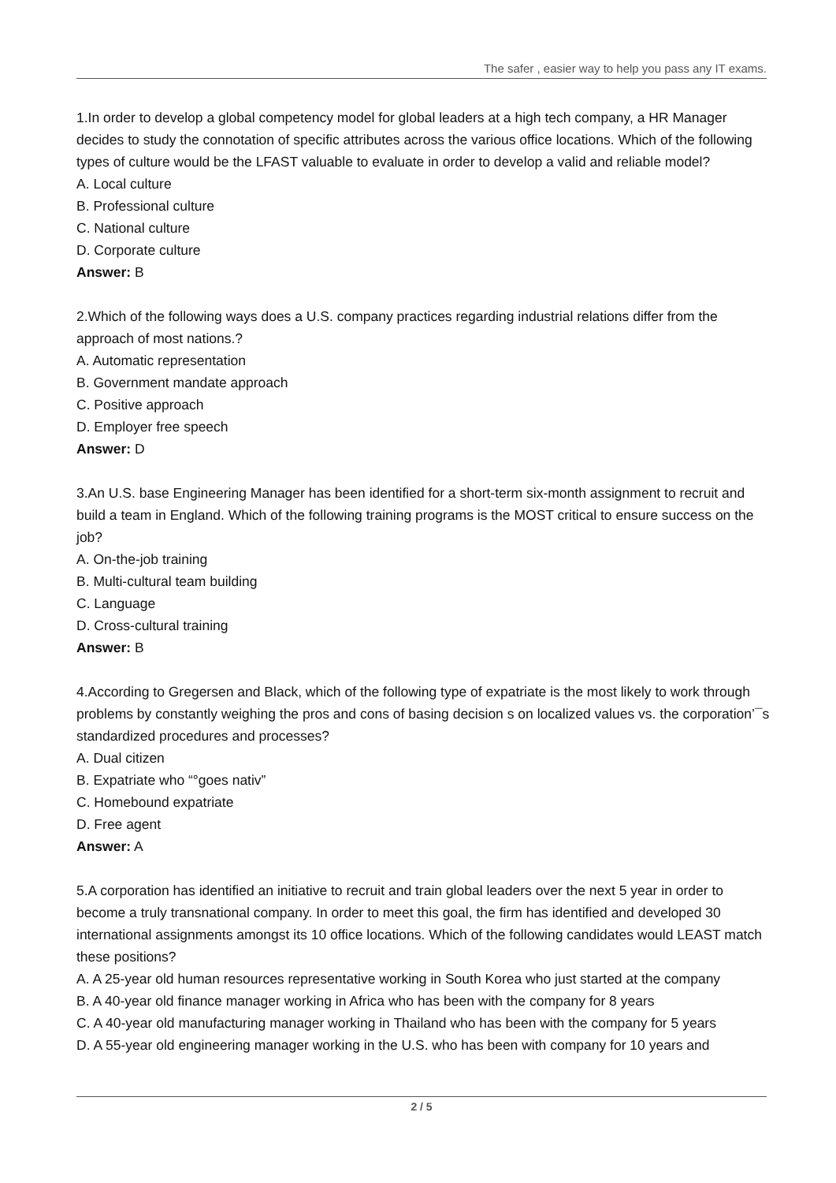The safer , easier way to help you pass any IT exams.
1.In order to develop a global competency model for global leaders at a high tech company, a HR Manager decides to study the connotation of specific attributes across the various office locations. Which of the following types of culture would be the LFAST valuable to evaluate in order to develop a valid and reliable model?
A. Local culture
B. Professional culture
C. National culture
D. Corporate culture
Answer: B
2.Which of the following ways does a U.S. company practices regarding industrial relations differ from the approach of most nations.?
A. Automatic representation
B. Government mandate approach
C. Positive approach
D. Employer free speech
Answer: D
3.An U.S. base Engineering Manager has been identified for a short-term six-month assignment to recruit and build a team in England. Which of the following training programs is the MOST critical to ensure success on the job?
A. On-the-job training
B. Multi-cultural team building
C. Language
D. Cross-cultural training
Answer: B
4.According to Gregersen and Black, which of the following type of expatriate is the most likely to work through problems by constantly weighing the pros and cons of basing decision s on localized values vs. the corporation’¯s standardized procedures and processes?
A. Dual citizen
B. Expatriate who “°goes nativ”
C. Homebound expatriate
D. Free agent
Answer: A
5.A corporation has identified an initiative to recruit and train global leaders over the next 5 year in order to become a truly transnational company. In order to meet this goal, the firm has identified and developed 30 international assignments amongst its 10 office locations. Which of the following candidates would LEAST match these positions?
A. A 25-year old human resources representative working in South Korea who just started at the company
B. A 40-year old finance manager working in Africa who has been with the company for 8 years
C. A 40-year old manufacturing manager working in Thailand who has been with the company for 5 years
D. A 55-year old engineering manager working in the U.S. who has been with company for 10 years and
2 / 5